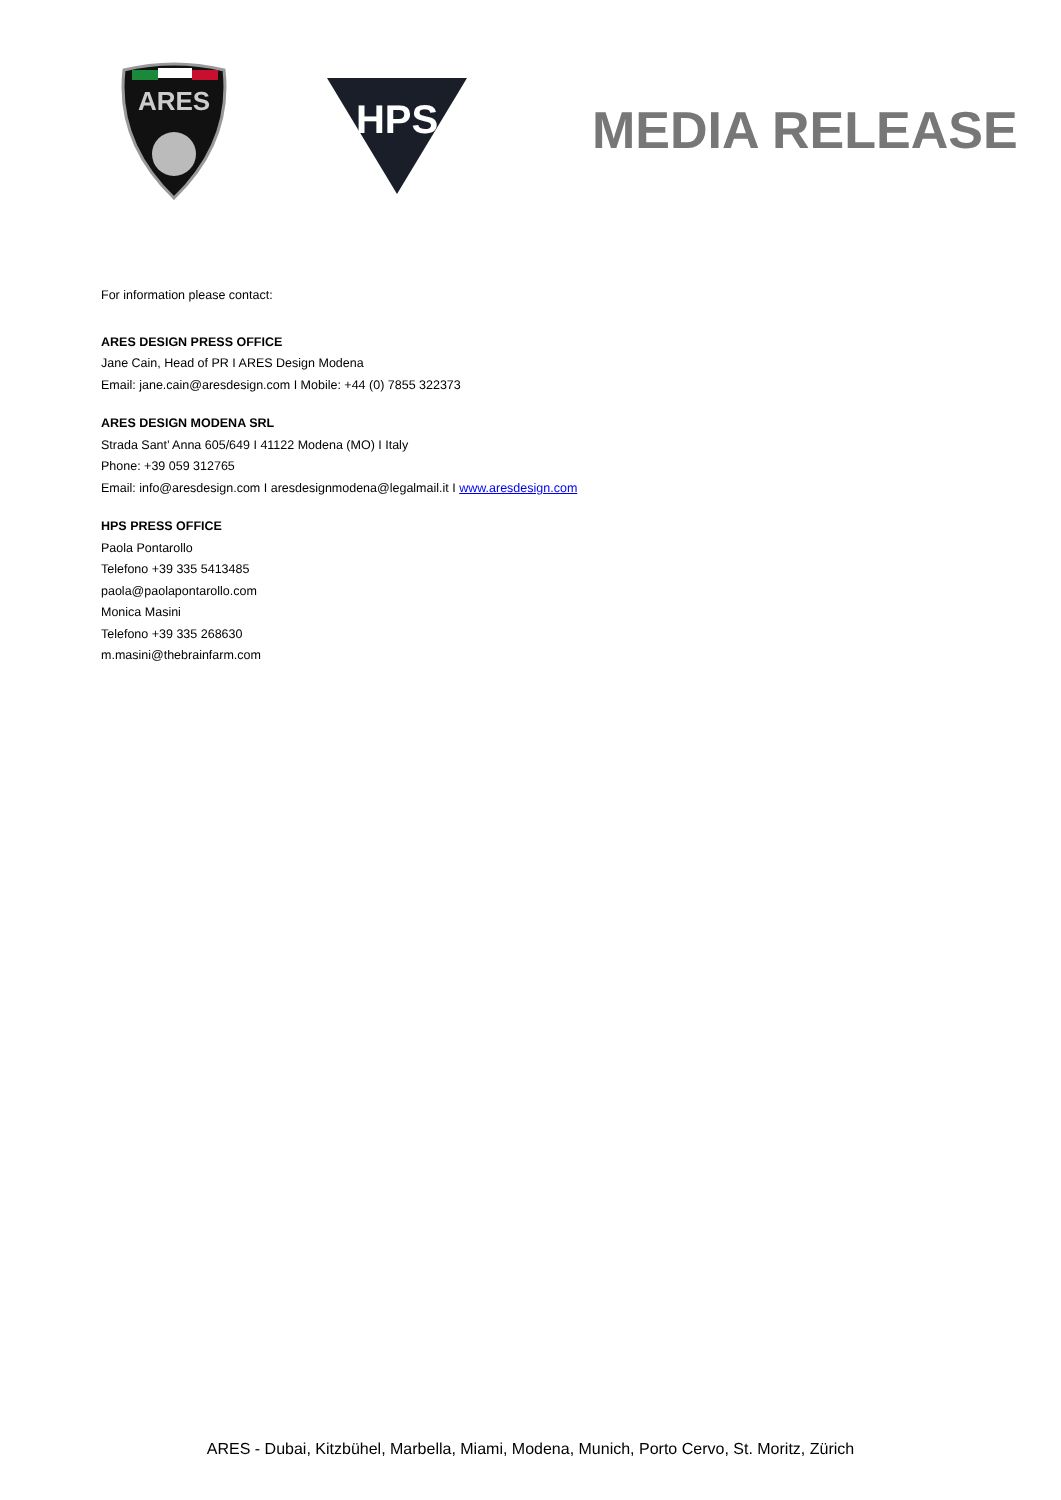ARES
HPS
MEDIA RELEASE
For information please contact:
ARES DESIGN PRESS OFFICE
Jane Cain, Head of PR I ARES Design Modena
Email: jane.cain@aresdesign.com I Mobile: +44 (0) 7855 322373
ARES DESIGN MODENA SRL
Strada Sant’ Anna 605/649 I 41122 Modena (MO) I Italy
Phone: +39 059 312765
Email: info@aresdesign.com I aresdesignmodena@legalmail.it I www.aresdesign.com
HPS PRESS OFFICE
Paola Pontarollo
Telefono +39 335 5413485
paola@paolapontarollo.com
Monica Masini
Telefono +39 335 268630
m.masini@thebrainfarm.com
ARES - Dubai, Kitzbühel, Marbella, Miami, Modena, Munich, Porto Cervo, St. Moritz, Zürich